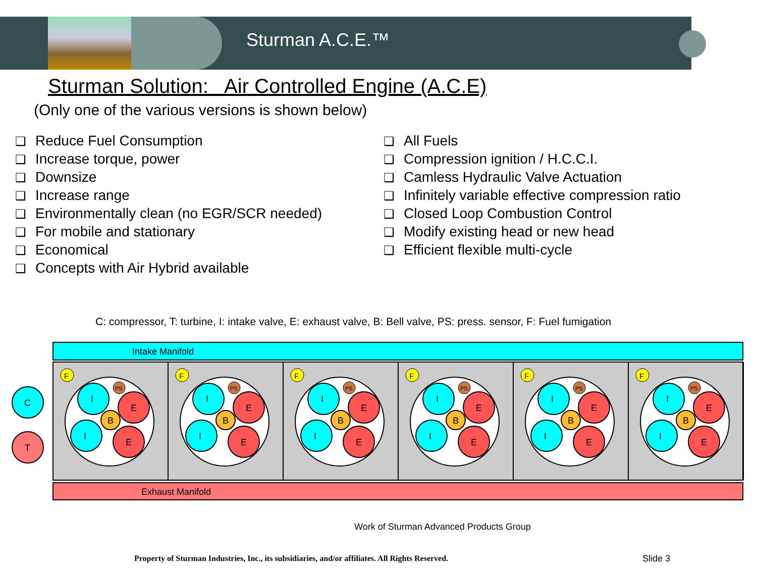Sturman A.C.E.™
Sturman Solution: Air Controlled Engine (A.C.E)
(Only one of the various versions is shown below)
Reduce Fuel Consumption
Increase torque, power
Downsize
Increase range
Environmentally clean (no EGR/SCR needed)
For mobile and stationary
Economical
Concepts with Air Hybrid available
All Fuels
Compression ignition / H.C.C.I.
Camless Hydraulic Valve Actuation
Infinitely variable effective compression ratio
Closed Loop Combustion Control
Modify existing head or new head
Efficient flexible multi-cycle
C: compressor, T: turbine, I: intake valve, E: exhaust valve, B: Bell valve, PS: press. sensor, F: Fuel fumigation
Intake Manifold
Exhaust Manifold
C
T
F
I
I
E
E
B
PS
Work of Sturman Advanced Products Group
Property of Sturman Industries, Inc., its subsidiaries, and/or affiliates. All Rights Reserved.
Slide 3